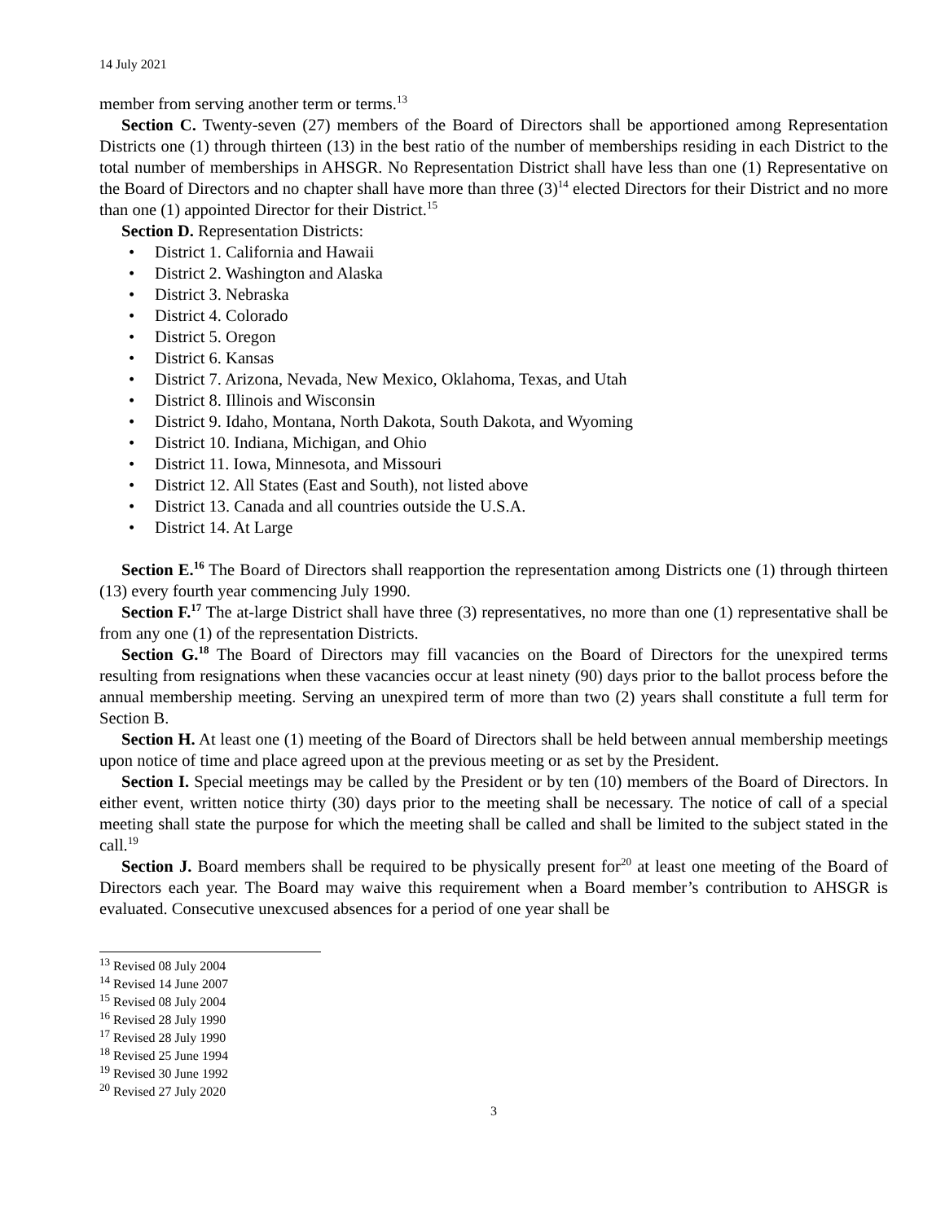14 July 2021
member from serving another term or terms.<sup>13</sup>
Section C. Twenty-seven (27) members of the Board of Directors shall be apportioned among Representation Districts one (1) through thirteen (13) in the best ratio of the number of memberships residing in each District to the total number of memberships in AHSGR. No Representation District shall have less than one (1) Representative on the Board of Directors and no chapter shall have more than three (3)<sup>14</sup> elected Directors for their District and no more than one (1) appointed Director for their District.<sup>15</sup>
Section D. Representation Districts:
• District 1. California and Hawaii
• District 2. Washington and Alaska
• District 3. Nebraska
• District 4. Colorado
• District 5. Oregon
• District 6. Kansas
• District 7. Arizona, Nevada, New Mexico, Oklahoma, Texas, and Utah
• District 8. Illinois and Wisconsin
• District 9. Idaho, Montana, North Dakota, South Dakota, and Wyoming
• District 10. Indiana, Michigan, and Ohio
• District 11. Iowa, Minnesota, and Missouri
• District 12. All States (East and South), not listed above
• District 13. Canada and all countries outside the U.S.A.
• District 14. At Large
Section E.<sup>16</sup> The Board of Directors shall reapportion the representation among Districts one (1) through thirteen (13) every fourth year commencing July 1990.
Section F.<sup>17</sup> The at-large District shall have three (3) representatives, no more than one (1) representative shall be from any one (1) of the representation Districts.
Section G.<sup>18</sup> The Board of Directors may fill vacancies on the Board of Directors for the unexpired terms resulting from resignations when these vacancies occur at least ninety (90) days prior to the ballot process before the annual membership meeting. Serving an unexpired term of more than two (2) years shall constitute a full term for Section B.
Section H. At least one (1) meeting of the Board of Directors shall be held between annual membership meetings upon notice of time and place agreed upon at the previous meeting or as set by the President.
Section I. Special meetings may be called by the President or by ten (10) members of the Board of Directors. In either event, written notice thirty (30) days prior to the meeting shall be necessary. The notice of call of a special meeting shall state the purpose for which the meeting shall be called and shall be limited to the subject stated in the call.<sup>19</sup>
Section J. Board members shall be required to be physically present for<sup>20</sup> at least one meeting of the Board of Directors each year. The Board may waive this requirement when a Board member’s contribution to AHSGR is evaluated. Consecutive unexcused absences for a period of one year shall be
<sup>13</sup> Revised 08 July 2004
<sup>14</sup> Revised 14 June 2007
<sup>15</sup> Revised 08 July 2004
<sup>16</sup> Revised 28 July 1990
<sup>17</sup> Revised 28 July 1990
<sup>18</sup> Revised 25 June 1994
<sup>19</sup> Revised 30 June 1992
<sup>20</sup> Revised 27 July 2020
3